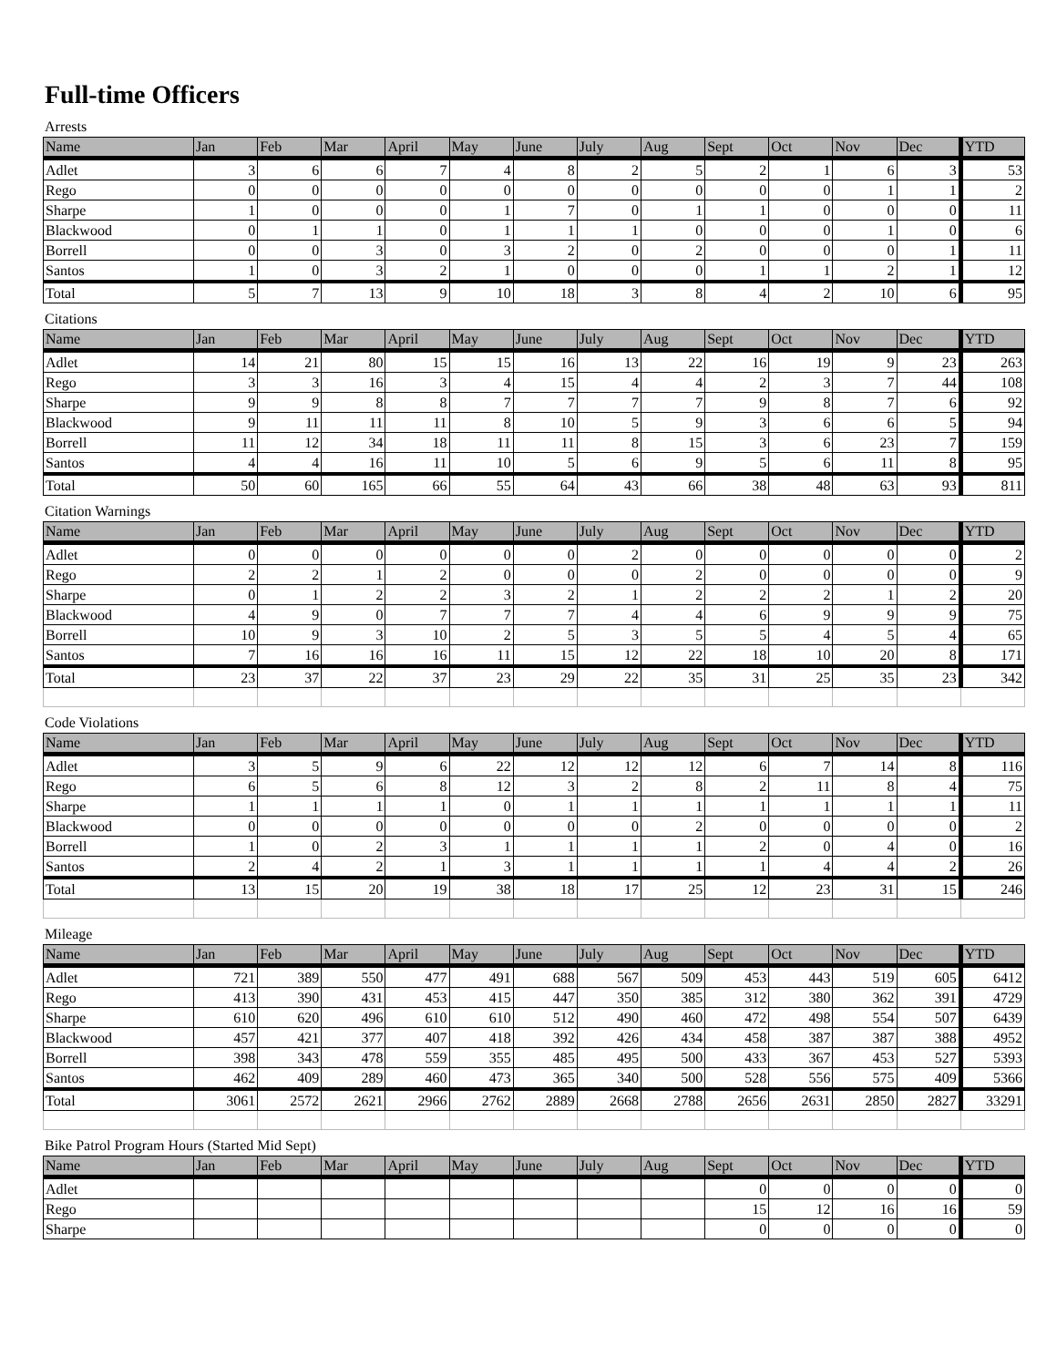Full-time Officers
Arrests
| Name | Jan | Feb | Mar | April | May | June | July | Aug | Sept | Oct | Nov | Dec | YTD |
| --- | --- | --- | --- | --- | --- | --- | --- | --- | --- | --- | --- | --- | --- |
| Adlet | 3 | 6 | 6 | 7 | 4 | 8 | 2 | 5 | 2 | 1 | 6 | 3 | 53 |
| Rego | 0 | 0 | 0 | 0 | 0 | 0 | 0 | 0 | 0 | 0 | 1 | 1 | 2 |
| Sharpe | 1 | 0 | 0 | 0 | 1 | 7 | 0 | 1 | 1 | 0 | 0 | 0 | 11 |
| Blackwood | 0 | 1 | 1 | 0 | 1 | 1 | 1 | 0 | 0 | 0 | 1 | 0 | 6 |
| Borrell | 0 | 0 | 3 | 0 | 3 | 2 | 0 | 2 | 0 | 0 | 0 | 1 | 11 |
| Santos | 1 | 0 | 3 | 2 | 1 | 0 | 0 | 0 | 1 | 1 | 2 | 1 | 12 |
| Total | 5 | 7 | 13 | 9 | 10 | 18 | 3 | 8 | 4 | 2 | 10 | 6 | 95 |
Citations
| Name | Jan | Feb | Mar | April | May | June | July | Aug | Sept | Oct | Nov | Dec | YTD |
| --- | --- | --- | --- | --- | --- | --- | --- | --- | --- | --- | --- | --- | --- |
| Adlet | 14 | 21 | 80 | 15 | 15 | 16 | 13 | 22 | 16 | 19 | 9 | 23 | 263 |
| Rego | 3 | 3 | 16 | 3 | 4 | 15 | 4 | 4 | 2 | 3 | 7 | 44 | 108 |
| Sharpe | 9 | 9 | 8 | 8 | 7 | 7 | 7 | 7 | 9 | 8 | 7 | 6 | 92 |
| Blackwood | 9 | 11 | 11 | 11 | 8 | 10 | 5 | 9 | 3 | 6 | 6 | 5 | 94 |
| Borrell | 11 | 12 | 34 | 18 | 11 | 11 | 8 | 15 | 3 | 6 | 23 | 7 | 159 |
| Santos | 4 | 4 | 16 | 11 | 10 | 5 | 6 | 9 | 5 | 6 | 11 | 8 | 95 |
| Total | 50 | 60 | 165 | 66 | 55 | 64 | 43 | 66 | 38 | 48 | 63 | 93 | 811 |
Citation Warnings
| Name | Jan | Feb | Mar | April | May | June | July | Aug | Sept | Oct | Nov | Dec | YTD |
| --- | --- | --- | --- | --- | --- | --- | --- | --- | --- | --- | --- | --- | --- |
| Adlet | 0 | 0 | 0 | 0 | 0 | 0 | 2 | 0 | 0 | 0 | 0 | 0 | 2 |
| Rego | 2 | 2 | 1 | 2 | 0 | 0 | 0 | 2 | 0 | 0 | 0 | 0 | 9 |
| Sharpe | 0 | 1 | 2 | 2 | 3 | 2 | 1 | 2 | 2 | 2 | 1 | 2 | 20 |
| Blackwood | 4 | 9 | 0 | 7 | 7 | 7 | 4 | 4 | 6 | 9 | 9 | 9 | 75 |
| Borrell | 10 | 9 | 3 | 10 | 2 | 5 | 3 | 5 | 5 | 4 | 5 | 4 | 65 |
| Santos | 7 | 16 | 16 | 16 | 11 | 15 | 12 | 22 | 18 | 10 | 20 | 8 | 171 |
| Total | 23 | 37 | 22 | 37 | 23 | 29 | 22 | 35 | 31 | 25 | 35 | 23 | 342 |
Code Violations
| Name | Jan | Feb | Mar | April | May | June | July | Aug | Sept | Oct | Nov | Dec | YTD |
| --- | --- | --- | --- | --- | --- | --- | --- | --- | --- | --- | --- | --- | --- |
| Adlet | 3 | 5 | 9 | 6 | 22 | 12 | 12 | 12 | 6 | 7 | 14 | 8 | 116 |
| Rego | 6 | 5 | 6 | 8 | 12 | 3 | 2 | 8 | 2 | 11 | 8 | 4 | 75 |
| Sharpe | 1 | 1 | 1 | 1 | 0 | 1 | 1 | 1 | 1 | 1 | 1 | 1 | 11 |
| Blackwood | 0 | 0 | 0 | 0 | 0 | 0 | 0 | 2 | 0 | 0 | 0 | 0 | 2 |
| Borrell | 1 | 0 | 2 | 3 | 1 | 1 | 1 | 1 | 2 | 0 | 4 | 0 | 16 |
| Santos | 2 | 4 | 2 | 1 | 3 | 1 | 1 | 1 | 1 | 4 | 4 | 2 | 26 |
| Total | 13 | 15 | 20 | 19 | 38 | 18 | 17 | 25 | 12 | 23 | 31 | 15 | 246 |
Mileage
| Name | Jan | Feb | Mar | April | May | June | July | Aug | Sept | Oct | Nov | Dec | YTD |
| --- | --- | --- | --- | --- | --- | --- | --- | --- | --- | --- | --- | --- | --- |
| Adlet | 721 | 389 | 550 | 477 | 491 | 688 | 567 | 509 | 453 | 443 | 519 | 605 | 6412 |
| Rego | 413 | 390 | 431 | 453 | 415 | 447 | 350 | 385 | 312 | 380 | 362 | 391 | 4729 |
| Sharpe | 610 | 620 | 496 | 610 | 610 | 512 | 490 | 460 | 472 | 498 | 554 | 507 | 6439 |
| Blackwood | 457 | 421 | 377 | 407 | 418 | 392 | 426 | 434 | 458 | 387 | 387 | 388 | 4952 |
| Borrell | 398 | 343 | 478 | 559 | 355 | 485 | 495 | 500 | 433 | 367 | 453 | 527 | 5393 |
| Santos | 462 | 409 | 289 | 460 | 473 | 365 | 340 | 500 | 528 | 556 | 575 | 409 | 5366 |
| Total | 3061 | 2572 | 2621 | 2966 | 2762 | 2889 | 2668 | 2788 | 2656 | 2631 | 2850 | 2827 | 33291 |
Bike Patrol Program Hours (Started Mid Sept)
| Name | Jan | Feb | Mar | April | May | June | July | Aug | Sept | Oct | Nov | Dec | YTD |
| --- | --- | --- | --- | --- | --- | --- | --- | --- | --- | --- | --- | --- | --- |
| Adlet | | | | | | | | | 0 | 0 | 0 | 0 | 0 |
| Rego | | | | | | | | | 15 | 12 | 16 | 16 | 59 |
| Sharpe | | | | | | | | | 0 | 0 | 0 | 0 | 0 |